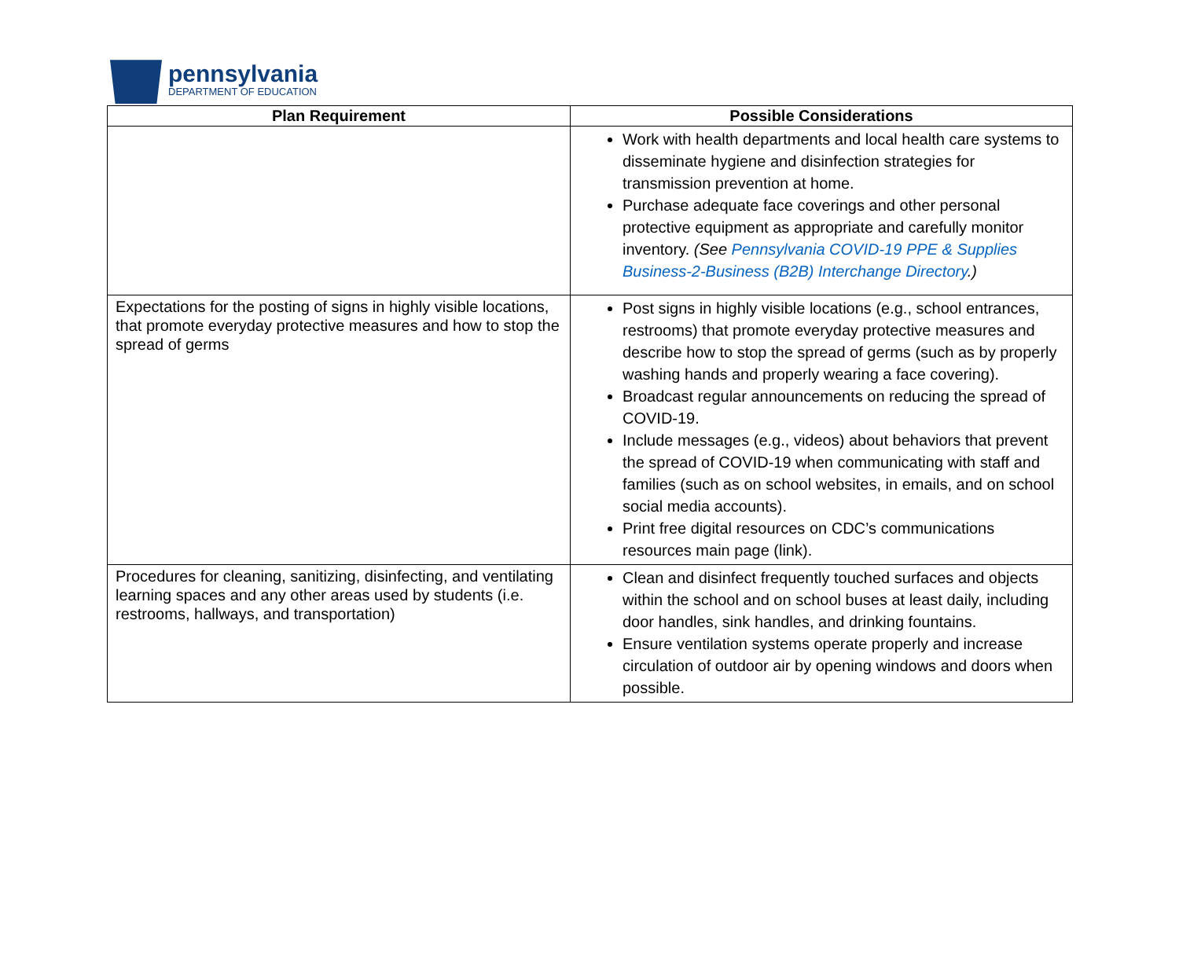pennsylvania
DEPARTMENT OF EDUCATION
| Plan Requirement | Possible Considerations |
| --- | --- |
| | Work with health departments and local health care systems to disseminate hygiene and disinfection strategies for transmission prevention at home. Purchase adequate face coverings and other personal protective equipment as appropriate and carefully monitor inventory. (See Pennsylvania COVID-19 PPE & Supplies Business-2-Business (B2B) Interchange Directory .) |
| Expectations for the posting of signs in highly visible locations, that promote everyday protective measures and how to stop the spread of germs | Post signs in highly visible locations (e.g., school entrances, restrooms) that promote everyday protective measures and describe how to stop the spread of germs (such as by properly washing hands and properly wearing a face covering). Broadcast regular announcements on reducing the spread of COVID-19. Include messages (e.g., videos) about behaviors that prevent the spread of COVID-19 when communicating with staff and families (such as on school websites, in emails, and on school social media accounts). Print free digital resources on CDC’s communications resources main page (link). |
| Procedures for cleaning, sanitizing, disinfecting, and ventilating learning spaces and any other areas used by students (i.e. restrooms, hallways, and transportation) | Clean and disinfect frequently touched surfaces and objects within the school and on school buses at least daily, including door handles, sink handles, and drinking fountains. Ensure ventilation systems operate properly and increase circulation of outdoor air by opening windows and doors when possible. |